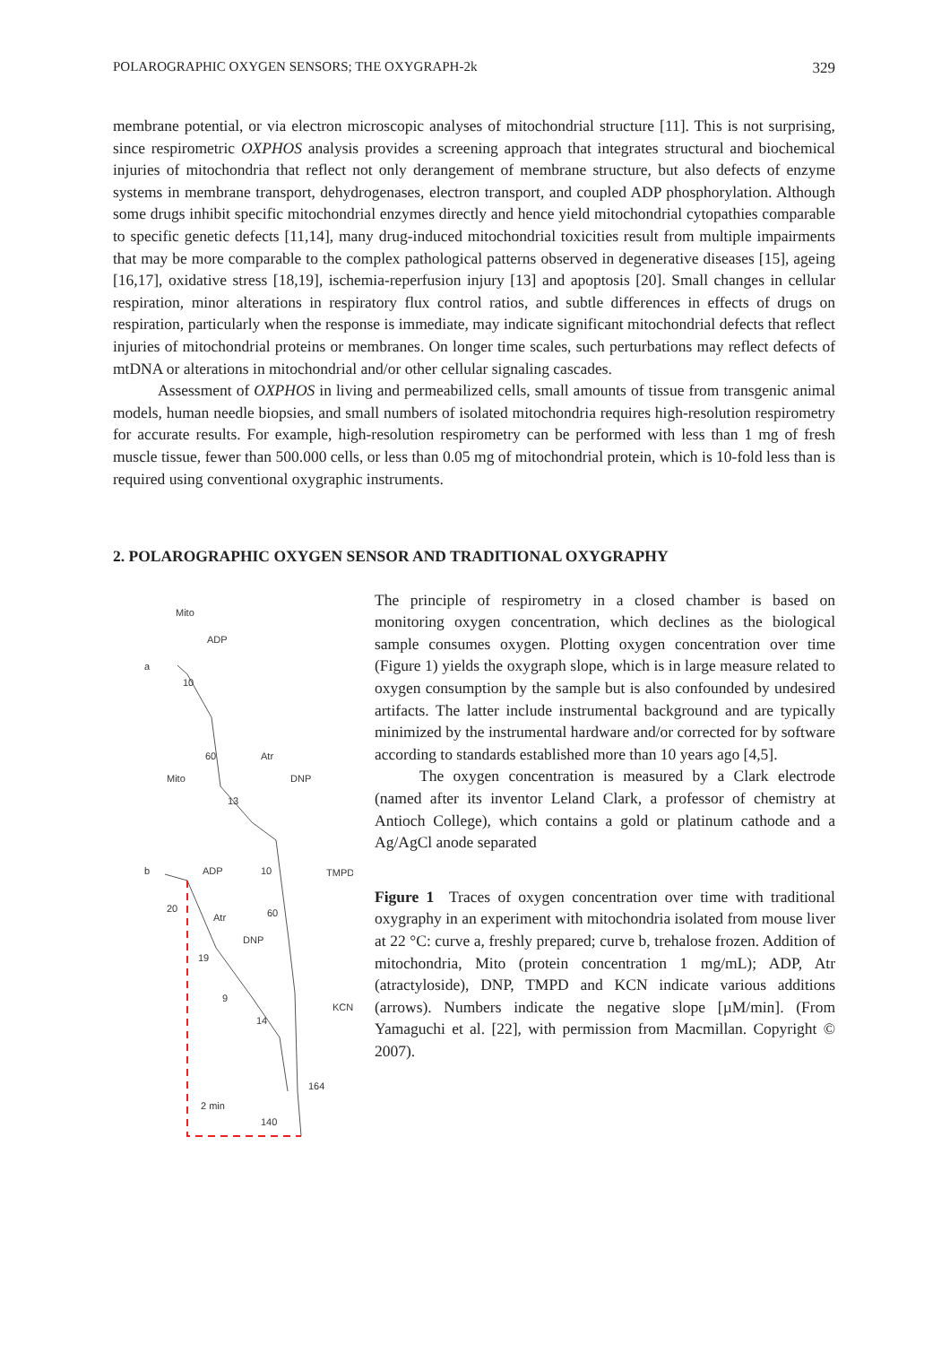POLAROGRAPHIC OXYGEN SENSORS; THE OXYGRAPH-2k 329
membrane potential, or via electron microscopic analyses of mitochondrial structure [11]. This is not surprising, since respirometric OXPHOS analysis provides a screening approach that integrates structural and biochemical injuries of mitochondria that reflect not only derangement of membrane structure, but also defects of enzyme systems in membrane transport, dehydrogenases, electron transport, and coupled ADP phosphorylation. Although some drugs inhibit specific mitochondrial enzymes directly and hence yield mitochondrial cytopathies comparable to specific genetic defects [11,14], many drug-induced mitochondrial toxicities result from multiple impairments that may be more comparable to the complex pathological patterns observed in degenerative diseases [15], ageing [16,17], oxidative stress [18,19], ischemia-reperfusion injury [13] and apoptosis [20]. Small changes in cellular respiration, minor alterations in respiratory flux control ratios, and subtle differences in effects of drugs on respiration, particularly when the response is immediate, may indicate significant mitochondrial defects that reflect injuries of mitochondrial proteins or membranes. On longer time scales, such perturbations may reflect defects of mtDNA or alterations in mitochondrial and/or other cellular signaling cascades.
Assessment of OXPHOS in living and permeabilized cells, small amounts of tissue from transgenic animal models, human needle biopsies, and small numbers of isolated mitochondria requires high-resolution respirometry for accurate results. For example, high-resolution respirometry can be performed with less than 1 mg of fresh muscle tissue, fewer than 500.000 cells, or less than 0.05 mg of mitochondrial protein, which is 10-fold less than is required using conventional oxygraphic instruments.
2. POLAROGRAPHIC OXYGEN SENSOR AND TRADITIONAL OXYGRAPHY
Mito
ADP
a
10
60
Atr
Mito
DNP
13
b
ADP
10
TMPD
20
Atr
60
DNP
19
9
14
KCN
164
140
2 min
The principle of respirometry in a closed chamber is based on monitoring oxygen concentration, which declines as the biological sample consumes oxygen. Plotting oxygen concentration over time (Figure 1) yields the oxygraph slope, which is in large measure related to oxygen consumption by the sample but is also confounded by undesired artifacts. The latter include instrumental background and are typically minimized by the instrumental hardware and/or corrected for by software according to standards established more than 10 years ago [4,5].
The oxygen concentration is measured by a Clark electrode (named after its inventor Leland Clark, a professor of chemistry at Antioch College), which contains a gold or platinum cathode and a Ag/AgCl anode separated
Figure 1 Traces of oxygen concentration over time with traditional oxygraphy in an experiment with mitochondria isolated from mouse liver at 22 °C: curve a, freshly prepared; curve b, trehalose frozen. Addition of mitochondria, Mito (protein concentration 1 mg/mL); ADP, Atr (atractyloside), DNP, TMPD and KCN indicate various additions (arrows). Numbers indicate the negative slope [µM/min]. (From Yamaguchi et al. [22], with permission from Macmillan. Copyright © 2007).